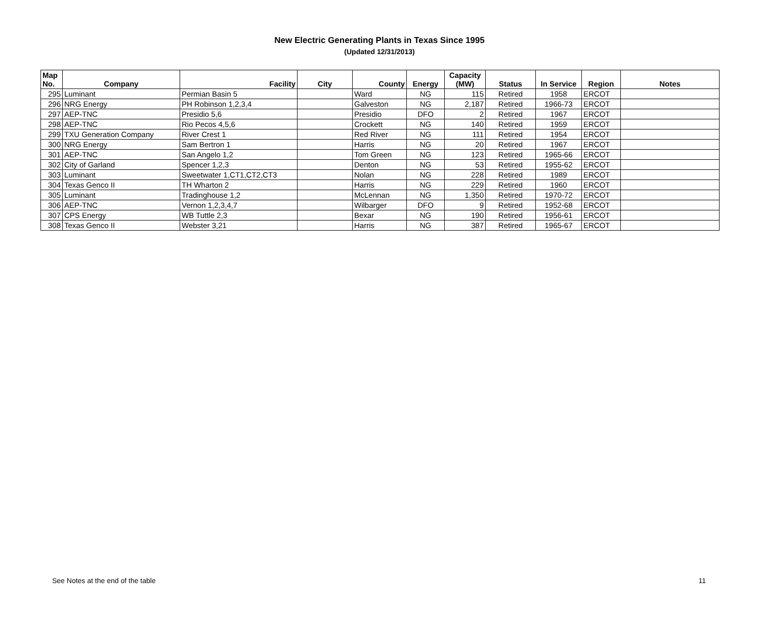New Electric Generating Plants in Texas Since 1995
(Updated 12/31/2013)
| Map No. | Company | Facility | City | County | Energy | Capacity (MW) | Status | In Service | Region | Notes |
| --- | --- | --- | --- | --- | --- | --- | --- | --- | --- | --- |
| 295 | Luminant | Permian Basin 5 | | Ward | NG | 115 | Retired | 1958 | ERCOT | |
| 296 | NRG Energy | PH Robinson 1,2,3,4 | | Galveston | NG | 2,187 | Retired | 1966-73 | ERCOT | |
| 297 | AEP-TNC | Presidio 5,6 | | Presidio | DFO | 2 | Retired | 1967 | ERCOT | |
| 298 | AEP-TNC | Rio Pecos 4,5,6 | | Crockett | NG | 140 | Retired | 1959 | ERCOT | |
| 299 | TXU Generation Company | River Crest 1 | | Red River | NG | 111 | Retired | 1954 | ERCOT | |
| 300 | NRG Energy | Sam Bertron 1 | | Harris | NG | 20 | Retired | 1967 | ERCOT | |
| 301 | AEP-TNC | San Angelo 1,2 | | Tom Green | NG | 123 | Retired | 1965-66 | ERCOT | |
| 302 | City of Garland | Spencer 1,2,3 | | Denton | NG | 53 | Retired | 1955-62 | ERCOT | |
| 303 | Luminant | Sweetwater 1,CT1,CT2,CT3 | | Nolan | NG | 228 | Retired | 1989 | ERCOT | |
| 304 | Texas Genco II | TH Wharton 2 | | Harris | NG | 229 | Retired | 1960 | ERCOT | |
| 305 | Luminant | Tradinghouse 1,2 | | McLennan | NG | 1,350 | Retired | 1970-72 | ERCOT | |
| 306 | AEP-TNC | Vernon 1,2,3,4,7 | | Wilbarger | DFO | 9 | Retired | 1952-68 | ERCOT | |
| 307 | CPS Energy | WB Tuttle 2,3 | | Bexar | NG | 190 | Retired | 1956-61 | ERCOT | |
| 308 | Texas Genco II | Webster 3,21 | | Harris | NG | 387 | Retired | 1965-67 | ERCOT | |
See Notes at the end of the table 11